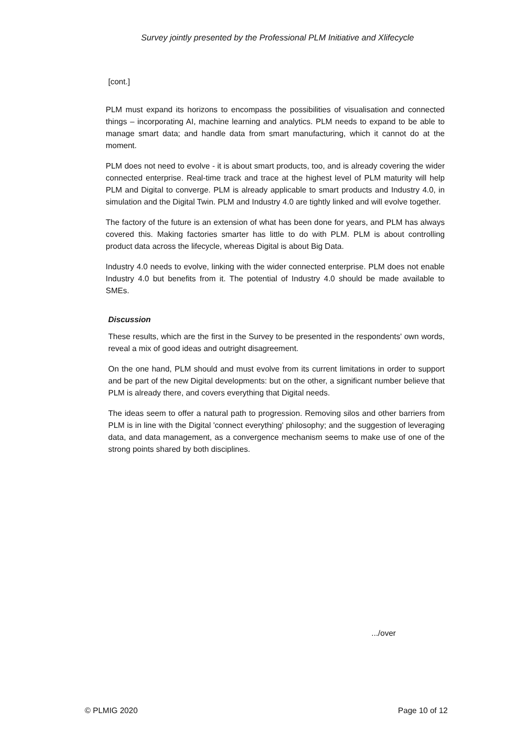Survey jointly presented by the Professional PLM Initiative and Xlifecycle
[cont.]
PLM must expand its horizons to encompass the possibilities of visualisation and connected things – incorporating AI, machine learning and analytics. PLM needs to expand to be able to manage smart data; and handle data from smart manufacturing, which it cannot do at the moment.
PLM does not need to evolve - it is about smart products, too, and is already covering the wider connected enterprise. Real-time track and trace at the highest level of PLM maturity will help PLM and Digital to converge. PLM is already applicable to smart products and Industry 4.0, in simulation and the Digital Twin. PLM and Industry 4.0 are tightly linked and will evolve together.
The factory of the future is an extension of what has been done for years, and PLM has always covered this. Making factories smarter has little to do with PLM. PLM is about controlling product data across the lifecycle, whereas Digital is about Big Data.
Industry 4.0 needs to evolve, linking with the wider connected enterprise. PLM does not enable Industry 4.0 but benefits from it. The potential of Industry 4.0 should be made available to SMEs.
Discussion
These results, which are the first in the Survey to be presented in the respondents' own words, reveal a mix of good ideas and outright disagreement.
On the one hand, PLM should and must evolve from its current limitations in order to support and be part of the new Digital developments: but on the other, a significant number believe that PLM is already there, and covers everything that Digital needs.
The ideas seem to offer a natural path to progression. Removing silos and other barriers from PLM is in line with the Digital 'connect everything' philosophy; and the suggestion of leveraging data, and data management, as a convergence mechanism seems to make use of one of the strong points shared by both disciplines.
.../over
© PLMIG 2020 Page 10 of 12